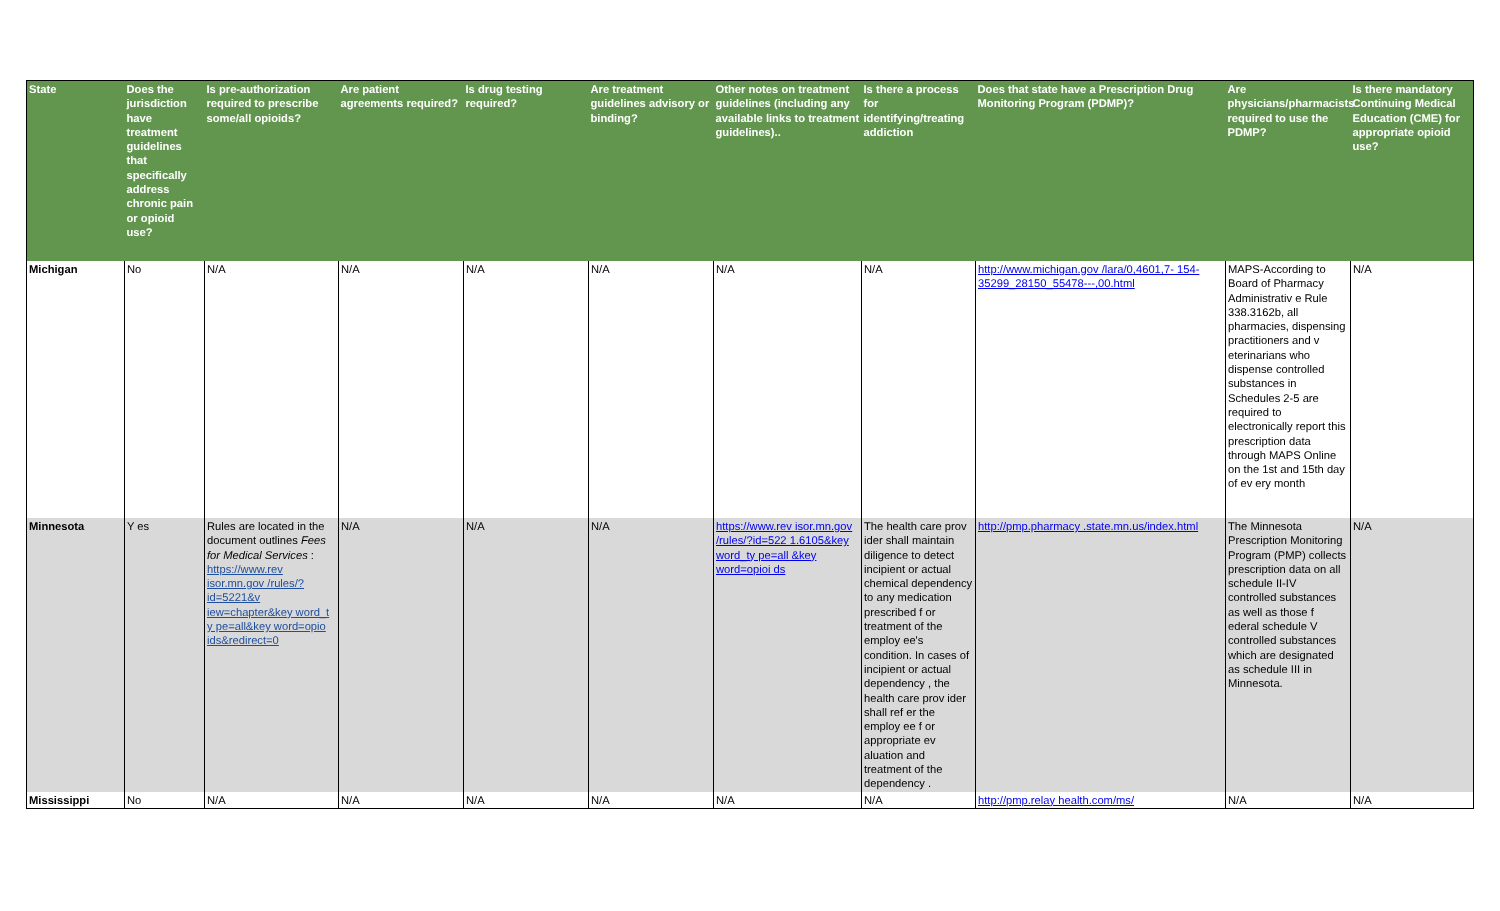| State | Does the jurisdiction have treatment guidelines that specifically address chronic pain or opioid use? | Is pre-authorization required to prescribe some/all opioids? | Are patient agreements required? | Is drug testing required? | Are treatment guidelines advisory or binding? | Other notes on treatment guidelines (including any available links to treatment guidelines).. | Is there a process for identifying/treating addiction | Does that state have a Prescription Drug Monitoring Program (PDMP)? | Are physicians/pharmacists required to use the PDMP? | Is there mandatory Continuing Medical Education (CME) for appropriate opioid use? |
| --- | --- | --- | --- | --- | --- | --- | --- | --- | --- | --- |
| Michigan | No | N/A | N/A | N/A | N/A | N/A | N/A | http://www.michigan.gov /lara/0,4601,7- 154-35299_28150_55478---,00.html | MAPS-According to Board of Pharmacy Administrativ e Rule 338.3162b, all pharmacies, dispensing practitioners and v eterinarians who dispense controlled substances in Schedules 2-5 are required to electronically report this prescription data through MAPS Online on the 1st and 15th day of ev ery month | N/A |
| Minnesota | Y es | Rules are located in the document outlines Fees for Medical Services : https://www.rev isor.mn.gov /rules/?id=5221&v iew=chapter&key word_t y pe=all&key word=opio ids&redirect=0 | N/A | N/A | N/A | https://www.rev isor.mn.gov /rules/?id=522 1.6105&key word_ty pe=all &key word=opioi ds | The health care prov ider shall maintain diligence to detect incipient or actual chemical dependency to any medication prescribed f or treatment of the employ ee's condition. In cases of incipient or actual dependency , the health care prov ider shall ref er the employ ee f or appropriate ev aluation and treatment of the dependency . | http://pmp.pharmacy .state.mn.us/index.html | The Minnesota Prescription Monitoring Program (PMP) collects prescription data on all schedule II-IV controlled substances as well as those f ederal schedule V controlled substances which are designated as schedule III in Minnesota. | N/A |
| Mississippi | No | N/A | N/A | N/A | N/A | N/A | N/A | http://pmp.relay health.com/ms/ | N/A | N/A |